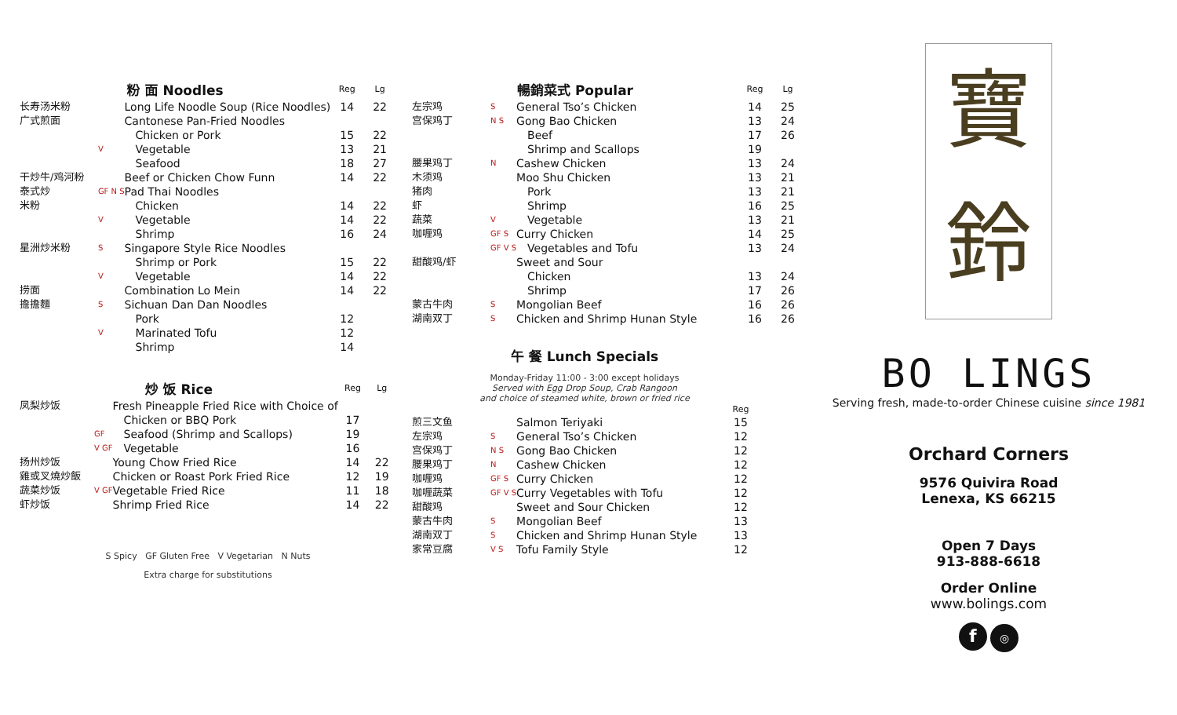| 粉 面 Noodles | | | Reg | Lg |
| --- | --- | --- | --- | --- |
| 长寿汤米粉 | | Long Life Noodle Soup (Rice Noodles) | 14 | 22 |
| 广式煎面 | | Cantonese Pan-Fried Noodles | | |
| | | Chicken or Pork | 15 | 22 |
| | V | Vegetable | 13 | 21 |
| | | Seafood | 18 | 27 |
| 干炒牛/鸡河粉 | | Beef or Chicken Chow Funn | 14 | 22 |
| 泰式炒 | GF N S | Pad Thai Noodles | | |
| 米粉 | | Chicken | 14 | 22 |
| | V | Vegetable | 14 | 22 |
| | | Shrimp | 16 | 24 |
| 星洲炒米粉 | S | Singapore Style Rice Noodles | | |
| | | Shrimp or Pork | 15 | 22 |
| | V | Vegetable | 14 | 22 |
| 捞面 | | Combination Lo Mein | 14 | 22 |
| 擔擔麵 | S | Sichuan Dan Dan Noodles | | |
| | | Pork | 12 | |
| | V | Marinated Tofu | 12 | |
| | | Shrimp | 14 | |
| 炒 饭 Rice | | | Reg | Lg |
| --- | --- | --- | --- | --- |
| 凤梨炒饭 | | Fresh Pineapple Fried Rice with Choice of | | |
| | | Chicken or BBQ Pork | 17 | |
| | GF | Seafood (Shrimp and Scallops) | 19 | |
| | V GF | Vegetable | 16 | |
| 扬州炒饭 | | Young Chow Fried Rice | 14 | 22 |
| 雞或叉燒炒飯 | | Chicken or Roast Pork Fried Rice | 12 | 19 |
| 蔬菜炒饭 | V GF | Vegetable Fried Rice | 11 | 18 |
| 虾炒饭 | | Shrimp Fried Rice | 14 | 22 |
S Spicy GF Gluten Free V Vegetarian N Nuts
Extra charge for substitutions
| 暢銷菜式 Popular | | | Reg | Lg |
| --- | --- | --- | --- | --- |
| 左宗鸡 | S | General Tso’s Chicken | 14 | 25 |
| 宫保鸡丁 | N S | Gong Bao Chicken | 13 | 24 |
| | | Beef | 17 | 26 |
| | | Shrimp and Scallops | 19 | |
| 腰果鸡丁 | N | Cashew Chicken | 13 | 24 |
| 木须鸡 | | Moo Shu Chicken | 13 | 21 |
| 猪肉 | | Pork | 13 | 21 |
| 虾 | | Shrimp | 16 | 25 |
| 蔬菜 | V | Vegetable | 13 | 21 |
| 咖喱鸡 | GF S | Curry Chicken | 14 | 25 |
| | GF V S | Vegetables and Tofu | 13 | 24 |
| 甜酸鸡/虾 | | Sweet and Sour | | |
| | | Chicken | 13 | 24 |
| | | Shrimp | 17 | 26 |
| 蒙古牛肉 | S | Mongolian Beef | 16 | 26 |
| 湖南双丁 | S | Chicken and Shrimp Hunan Style | 16 | 26 |
午 餐 Lunch Specials
Monday-Friday 11:00 - 3:00 except holidays
Served with Egg Drop Soup, Crab Rangoon
and choice of steamed white, brown or fried rice
| | | | Reg |
| --- | --- | --- | --- |
| 煎三文鱼 | | Salmon Teriyaki | 15 |
| 左宗鸡 | S | General Tso’s Chicken | 12 |
| 宫保鸡丁 | N S | Gong Bao Chicken | 12 |
| 腰果鸡丁 | N | Cashew Chicken | 12 |
| 咖喱鸡 | GF S | Curry Chicken | 12 |
| 咖喱蔬菜 | GF V S | Curry Vegetables with Tofu | 12 |
| 甜酸鸡 | | Sweet and Sour Chicken | 12 |
| 蒙古牛肉 | S | Mongolian Beef | 13 |
| 湖南双丁 | S | Chicken and Shrimp Hunan Style | 13 |
| 家常豆腐 | V S | Tofu Family Style | 12 |
寶
鈴
BO LINGS
Serving fresh, made-to-order Chinese cuisine since 1981
Orchard Corners
9576 Quivira Road
Lenexa, KS 66215
Open 7 Days
913-888-6618
Order Online
www.bolings.com
f ◎